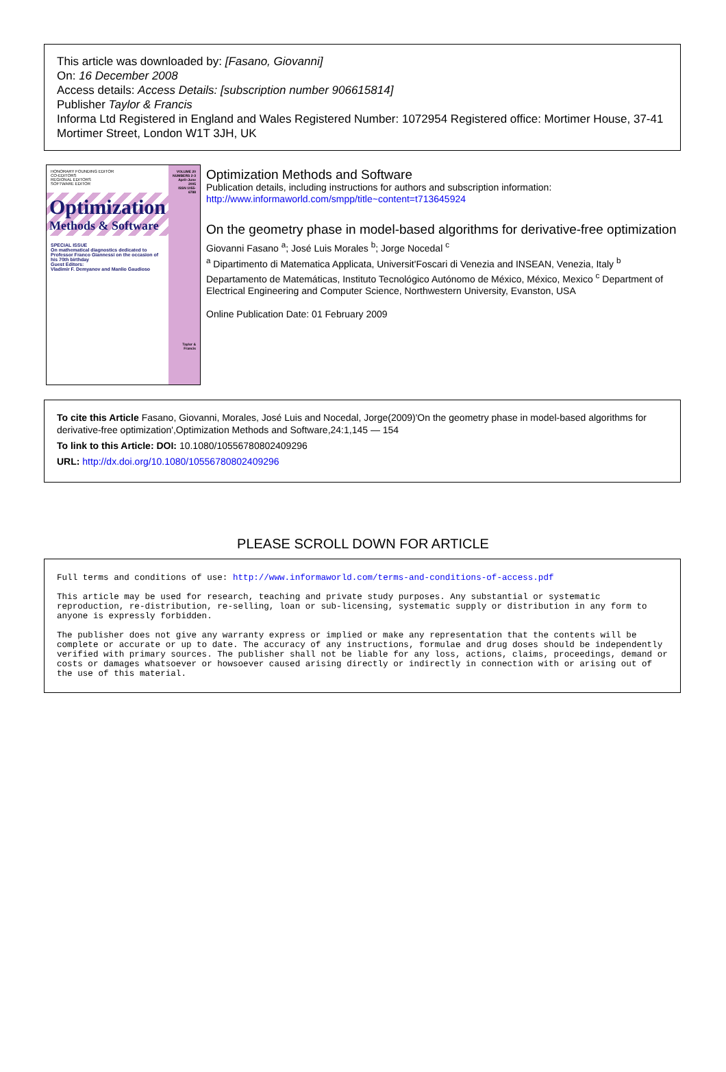This article was downloaded by: [Fasano, Giovanni]
On: 16 December 2008
Access details: Access Details: [subscription number 906615814]
Publisher Taylor & Francis
Informa Ltd Registered in England and Wales Registered Number: 1072954 Registered office: Mortimer House, 37-41 Mortimer Street, London W1T 3JH, UK
HONORARY FOUNDING EDITOR
CO-EDITORS
REGIONAL EDITORS
SOFTWARE EDITOR
Optimization
Methods & Software
SPECIAL ISSUE
On mathematical diagnostics dedicated to Professor Franco Giannessi on the occasion of his 70th birthday
Guest Editors:
Vladimir F. Demyanov and Manlio Gaudioso
VOLUME 20
NUMBERS 2-3
April–June 2005
ISSN 1055-6788
Taylor & Francis
Optimization Methods and Software
Publication details, including instructions for authors and subscription information:
http://www.informaworld.com/smpp/title~content=t713645924
On the geometry phase in model-based algorithms for derivative-free optimization
Giovanni Fasano <sup>a</sup>; José Luis Morales <sup>b</sup>; Jorge Nocedal <sup>c</sup>
<sup>a</sup> Dipartimento di Matematica Applicata, Universit'Foscari di Venezia and INSEAN, Venezia, Italy <sup>b</sup> Departamento de Matemáticas, Instituto Tecnológico Autónomo de México, México, Mexico <sup>c</sup> Department of Electrical Engineering and Computer Science, Northwestern University, Evanston, USA
Online Publication Date: 01 February 2009
To cite this Article Fasano, Giovanni, Morales, José Luis and Nocedal, Jorge(2009)'On the geometry phase in model-based algorithms for derivative-free optimization',Optimization Methods and Software,24:1,145 — 154
To link to this Article: DOI: 10.1080/10556780802409296
URL: http://dx.doi.org/10.1080/10556780802409296
PLEASE SCROLL DOWN FOR ARTICLE
Full terms and conditions of use: http://www.informaworld.com/terms-and-conditions-of-access.pdf
This article may be used for research, teaching and private study purposes. Any substantial or systematic reproduction, re-distribution, re-selling, loan or sub-licensing, systematic supply or distribution in any form to anyone is expressly forbidden.
The publisher does not give any warranty express or implied or make any representation that the contents will be complete or accurate or up to date. The accuracy of any instructions, formulae and drug doses should be independently verified with primary sources. The publisher shall not be liable for any loss, actions, claims, proceedings, demand or costs or damages whatsoever or howsoever caused arising directly or indirectly in connection with or arising out of the use of this material.